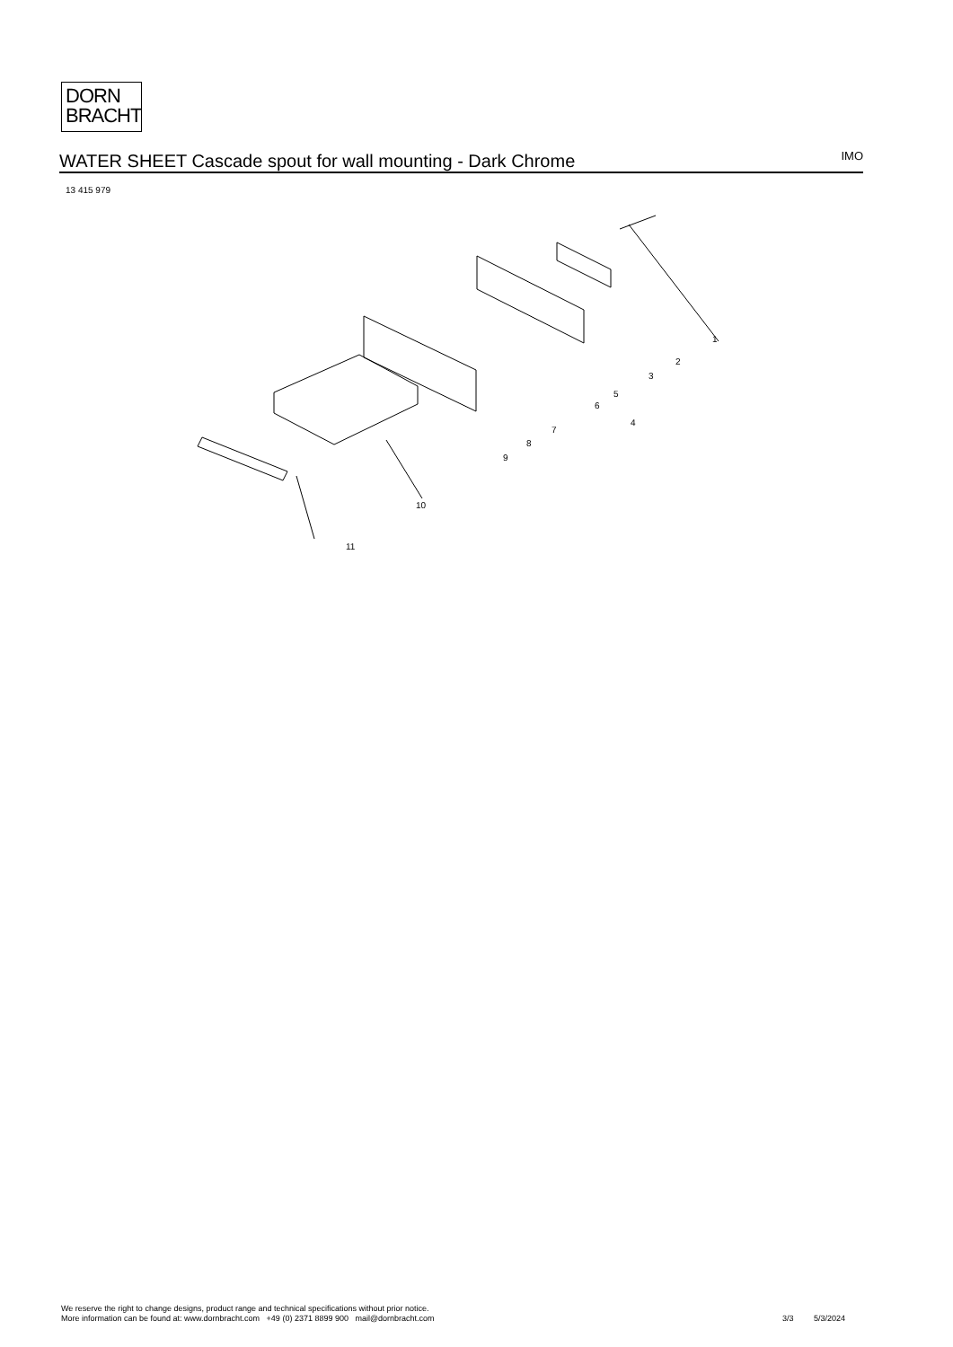DORN
BRACHT
WATER SHEET Cascade spout for wall mounting - Dark Chrome
IMO
13 415 979
1
2
3
4
5
6
7
8
9
10
11
We reserve the right to change designs, product range and technical specifications without prior notice.
More information can be found at: www.dornbracht.com +49 (0) 2371 8899 900 mail@dornbracht.com
3/3 5/3/2024